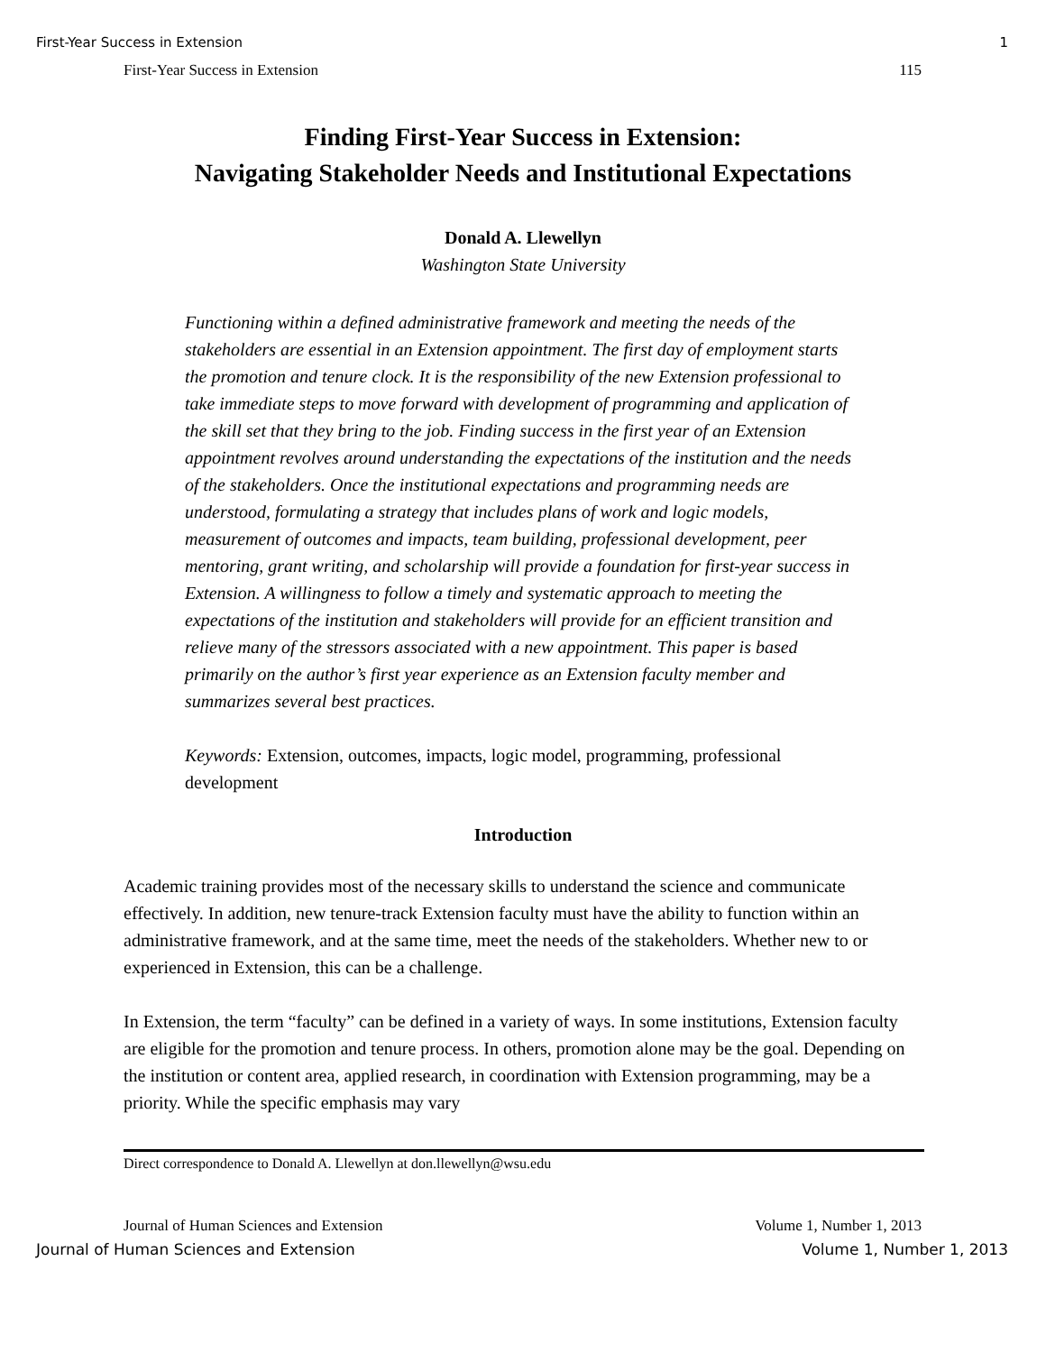First-Year Success in Extension 1
First-Year Success in Extension 115
Finding First-Year Success in Extension:
Navigating Stakeholder Needs and Institutional Expectations
Donald A. Llewellyn
Washington State University
Functioning within a defined administrative framework and meeting the needs of the stakeholders are essential in an Extension appointment. The first day of employment starts the promotion and tenure clock. It is the responsibility of the new Extension professional to take immediate steps to move forward with development of programming and application of the skill set that they bring to the job. Finding success in the first year of an Extension appointment revolves around understanding the expectations of the institution and the needs of the stakeholders. Once the institutional expectations and programming needs are understood, formulating a strategy that includes plans of work and logic models, measurement of outcomes and impacts, team building, professional development, peer mentoring, grant writing, and scholarship will provide a foundation for first-year success in Extension. A willingness to follow a timely and systematic approach to meeting the expectations of the institution and stakeholders will provide for an efficient transition and relieve many of the stressors associated with a new appointment. This paper is based primarily on the author’s first year experience as an Extension faculty member and summarizes several best practices.
Keywords: Extension, outcomes, impacts, logic model, programming, professional development
Introduction
Academic training provides most of the necessary skills to understand the science and communicate effectively. In addition, new tenure-track Extension faculty must have the ability to function within an administrative framework, and at the same time, meet the needs of the stakeholders. Whether new to or experienced in Extension, this can be a challenge.
In Extension, the term “faculty” can be defined in a variety of ways. In some institutions, Extension faculty are eligible for the promotion and tenure process. In others, promotion alone may be the goal. Depending on the institution or content area, applied research, in coordination with Extension programming, may be a priority. While the specific emphasis may vary
Direct correspondence to Donald A. Llewellyn at don.llewellyn@wsu.edu
Journal of Human Sciences and Extension Volume 1, Number 1, 2013
Journal of Human Sciences and Extension Volume 1, Number 1, 2013